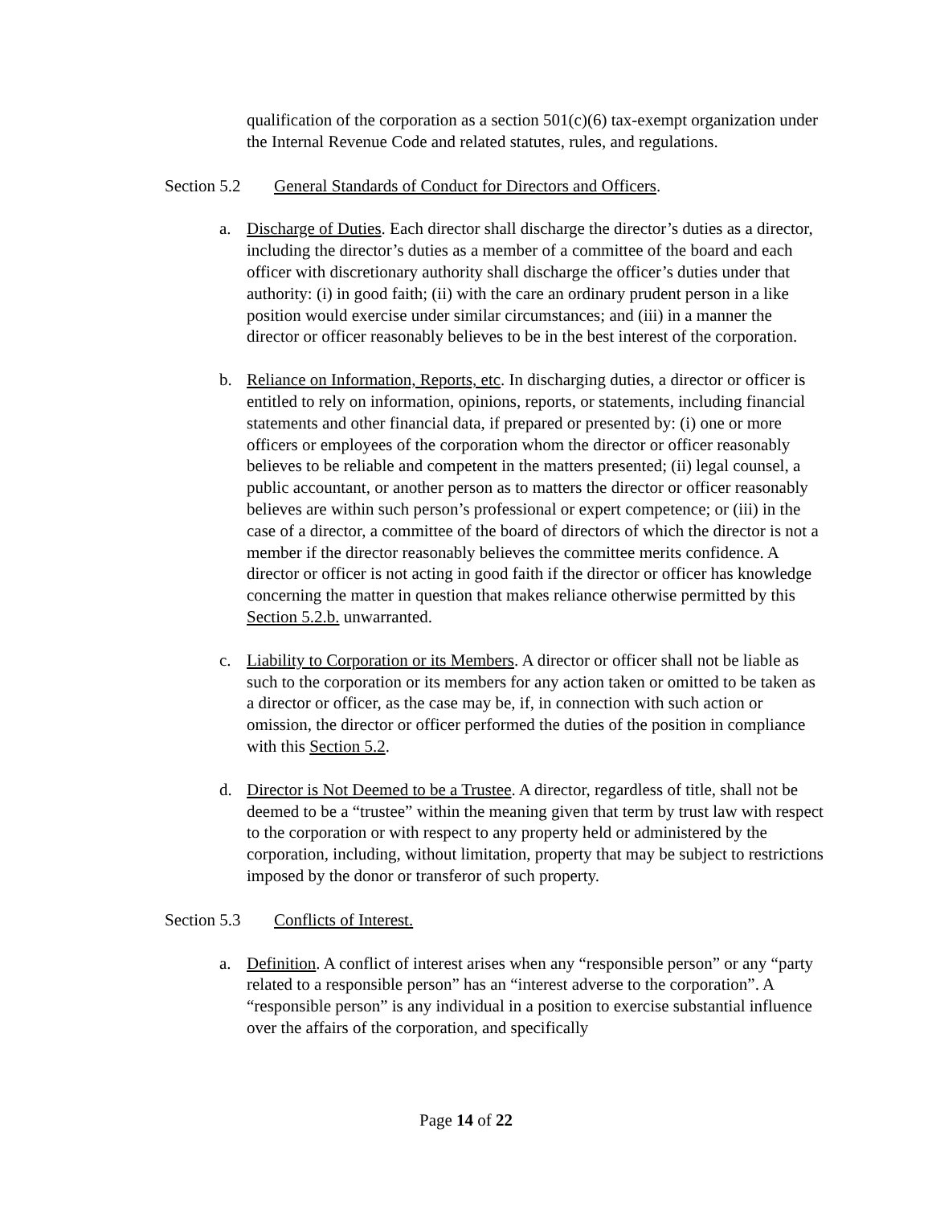qualification of the corporation as a section 501(c)(6) tax-exempt organization under the Internal Revenue Code and related statutes, rules, and regulations.
Section 5.2 General Standards of Conduct for Directors and Officers.
a. Discharge of Duties. Each director shall discharge the director’s duties as a director, including the director’s duties as a member of a committee of the board and each officer with discretionary authority shall discharge the officer’s duties under that authority: (i) in good faith; (ii) with the care an ordinary prudent person in a like position would exercise under similar circumstances; and (iii) in a manner the director or officer reasonably believes to be in the best interest of the corporation.
b. Reliance on Information, Reports, etc. In discharging duties, a director or officer is entitled to rely on information, opinions, reports, or statements, including financial statements and other financial data, if prepared or presented by: (i) one or more officers or employees of the corporation whom the director or officer reasonably believes to be reliable and competent in the matters presented; (ii) legal counsel, a public accountant, or another person as to matters the director or officer reasonably believes are within such person’s professional or expert competence; or (iii) in the case of a director, a committee of the board of directors of which the director is not a member if the director reasonably believes the committee merits confidence. A director or officer is not acting in good faith if the director or officer has knowledge concerning the matter in question that makes reliance otherwise permitted by this Section 5.2.b. unwarranted.
c. Liability to Corporation or its Members. A director or officer shall not be liable as such to the corporation or its members for any action taken or omitted to be taken as a director or officer, as the case may be, if, in connection with such action or omission, the director or officer performed the duties of the position in compliance with this Section 5.2.
d. Director is Not Deemed to be a Trustee. A director, regardless of title, shall not be deemed to be a “trustee” within the meaning given that term by trust law with respect to the corporation or with respect to any property held or administered by the corporation, including, without limitation, property that may be subject to restrictions imposed by the donor or transferor of such property.
Section 5.3 Conflicts of Interest.
a. Definition. A conflict of interest arises when any “responsible person” or any “party related to a responsible person” has an “interest adverse to the corporation”. A “responsible person” is any individual in a position to exercise substantial influence over the affairs of the corporation, and specifically
Page 14 of 22